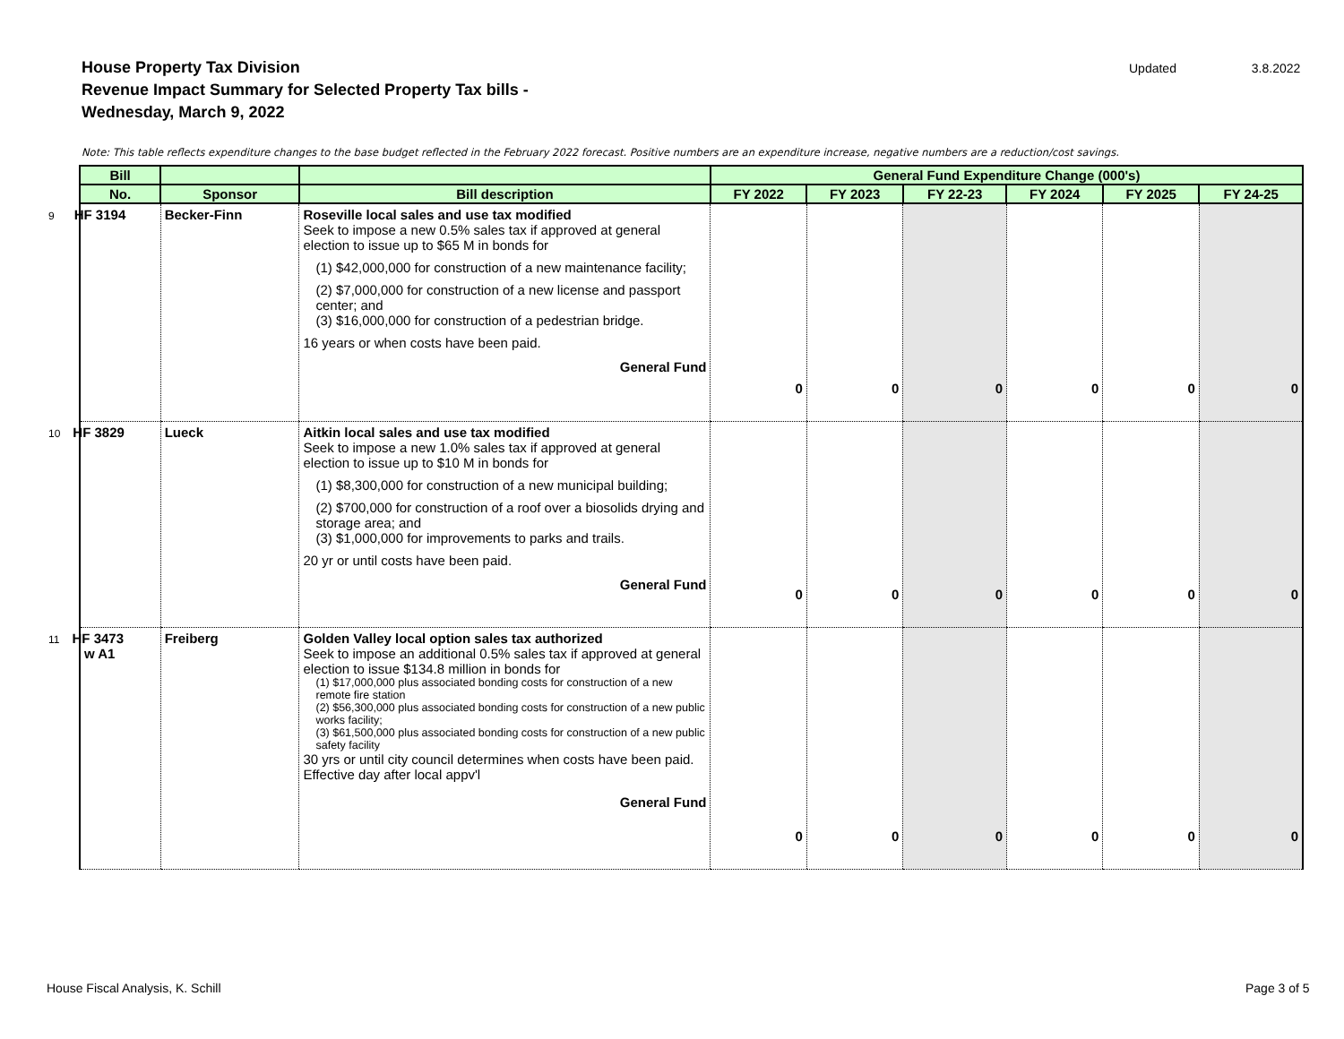House Property Tax Division
Revenue Impact Summary for Selected Property Tax bills -
Wednesday, March 9, 2022
Updated 3.8.2022
Note: This table reflects expenditure changes to the base budget reflected in the February 2022 forecast. Positive numbers are an expenditure increase, negative numbers are a reduction/cost savings.
| Bill | | | General Fund Expenditure Change (000's) | | | | | |
| --- | --- | --- | --- | --- | --- | --- | --- | --- |
| No. | Sponsor | Bill description | FY 2022 | FY 2023 | FY 22-23 | FY 2024 | FY 2025 | FY 24-25 |
| 9 HF 3194 | Becker-Finn | Roseville local sales and use tax modified Seek to impose a new 0.5% sales tax if approved at general election to issue up to $65 M in bonds for (1) $42,000,000 for construction of a new maintenance facility; (2) $7,000,000 for construction of a new license and passport center; and (3) $16,000,000 for construction of a pedestrian bridge. 16 years or when costs have been paid. General Fund | 0 | 0 | 0 | 0 | 0 | 0 |
| 10 HF 3829 | Lueck | Aitkin local sales and use tax modified Seek to impose a new 1.0% sales tax if approved at general election to issue up to $10 M in bonds for (1) $8,300,000 for construction of a new municipal building; (2) $700,000 for construction of a roof over a biosolids drying and storage area; and (3) $1,000,000 for improvements to parks and trails. 20 yr or until costs have been paid. General Fund | 0 | 0 | 0 | 0 | 0 | 0 |
| 11 HF 3473 w A1 | Freiberg | Golden Valley local option sales tax authorized Seek to impose an additional 0.5% sales tax if approved at general election to issue $134.8 million in bonds for (1) $17,000,000 plus associated bonding costs for construction of a new remote fire station (2) $56,300,000 plus associated bonding costs for construction of a new public works facility; (3) $61,500,000 plus associated bonding costs for construction of a new public safety facility 30 yrs or until city council determines when costs have been paid. Effective day after local appv'l General Fund | 0 | 0 | 0 | 0 | 0 | 0 |
House Fiscal Analysis, K. Schill
Page 3 of 5